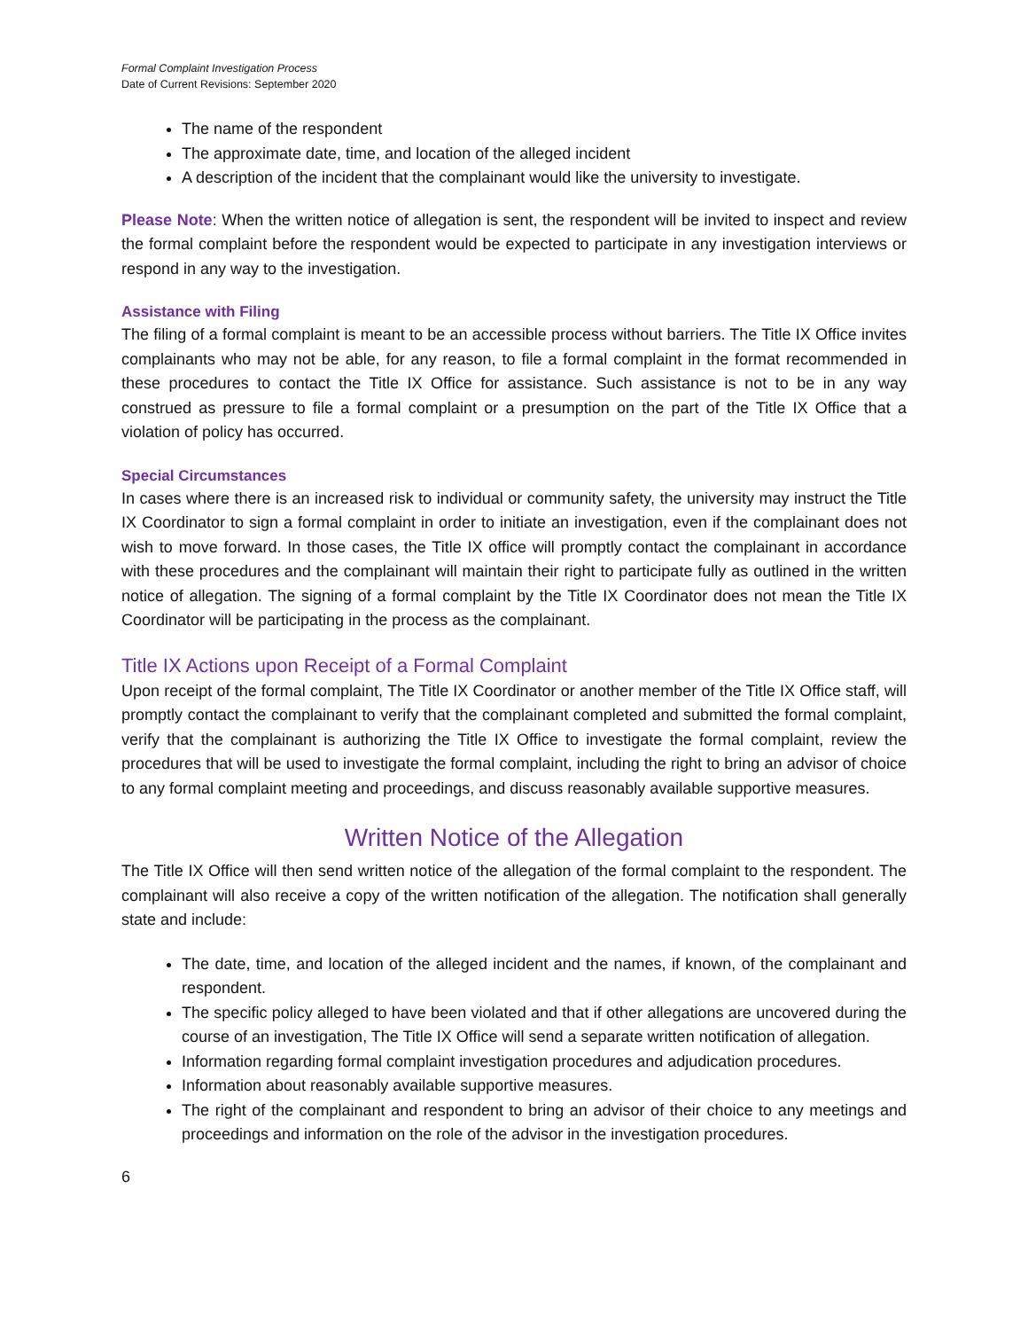Formal Complaint Investigation Process
Date of Current Revisions: September 2020
The name of the respondent
The approximate date, time, and location of the alleged incident
A description of the incident that the complainant would like the university to investigate.
Please Note: When the written notice of allegation is sent, the respondent will be invited to inspect and review the formal complaint before the respondent would be expected to participate in any investigation interviews or respond in any way to the investigation.
Assistance with Filing
The filing of a formal complaint is meant to be an accessible process without barriers. The Title IX Office invites complainants who may not be able, for any reason, to file a formal complaint in the format recommended in these procedures to contact the Title IX Office for assistance. Such assistance is not to be in any way construed as pressure to file a formal complaint or a presumption on the part of the Title IX Office that a violation of policy has occurred.
Special Circumstances
In cases where there is an increased risk to individual or community safety, the university may instruct the Title IX Coordinator to sign a formal complaint in order to initiate an investigation, even if the complainant does not wish to move forward. In those cases, the Title IX office will promptly contact the complainant in accordance with these procedures and the complainant will maintain their right to participate fully as outlined in the written notice of allegation. The signing of a formal complaint by the Title IX Coordinator does not mean the Title IX Coordinator will be participating in the process as the complainant.
Title IX Actions upon Receipt of a Formal Complaint
Upon receipt of the formal complaint, The Title IX Coordinator or another member of the Title IX Office staff, will promptly contact the complainant to verify that the complainant completed and submitted the formal complaint, verify that the complainant is authorizing the Title IX Office to investigate the formal complaint, review the procedures that will be used to investigate the formal complaint, including the right to bring an advisor of choice to any formal complaint meeting and proceedings, and discuss reasonably available supportive measures.
Written Notice of the Allegation
The Title IX Office will then send written notice of the allegation of the formal complaint to the respondent. The complainant will also receive a copy of the written notification of the allegation. The notification shall generally state and include:
The date, time, and location of the alleged incident and the names, if known, of the complainant and respondent.
The specific policy alleged to have been violated and that if other allegations are uncovered during the course of an investigation, The Title IX Office will send a separate written notification of allegation.
Information regarding formal complaint investigation procedures and adjudication procedures.
Information about reasonably available supportive measures.
The right of the complainant and respondent to bring an advisor of their choice to any meetings and proceedings and information on the role of the advisor in the investigation procedures.
6